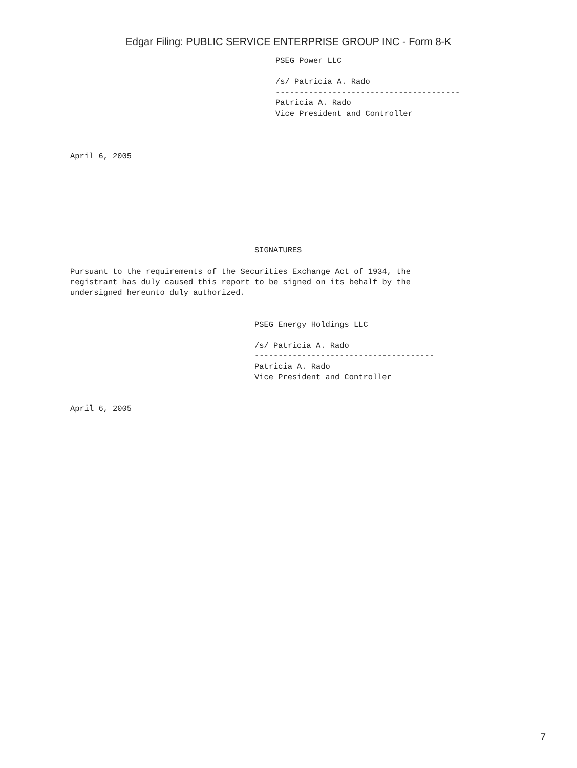Edgar Filing: PUBLIC SERVICE ENTERPRISE GROUP INC - Form 8-K
PSEG Power LLC

/s/ Patricia A. Rado
---------------------------------------
Patricia A. Rado
Vice President and Controller
April 6, 2005
SIGNATURES
Pursuant to the requirements of the Securities Exchange Act of 1934, the
registrant has duly caused this report to be signed on its behalf by the
undersigned hereunto duly authorized.
PSEG Energy Holdings LLC

/s/ Patricia A. Rado
--------------------------------------
Patricia A. Rado
Vice President and Controller
April 6, 2005
7